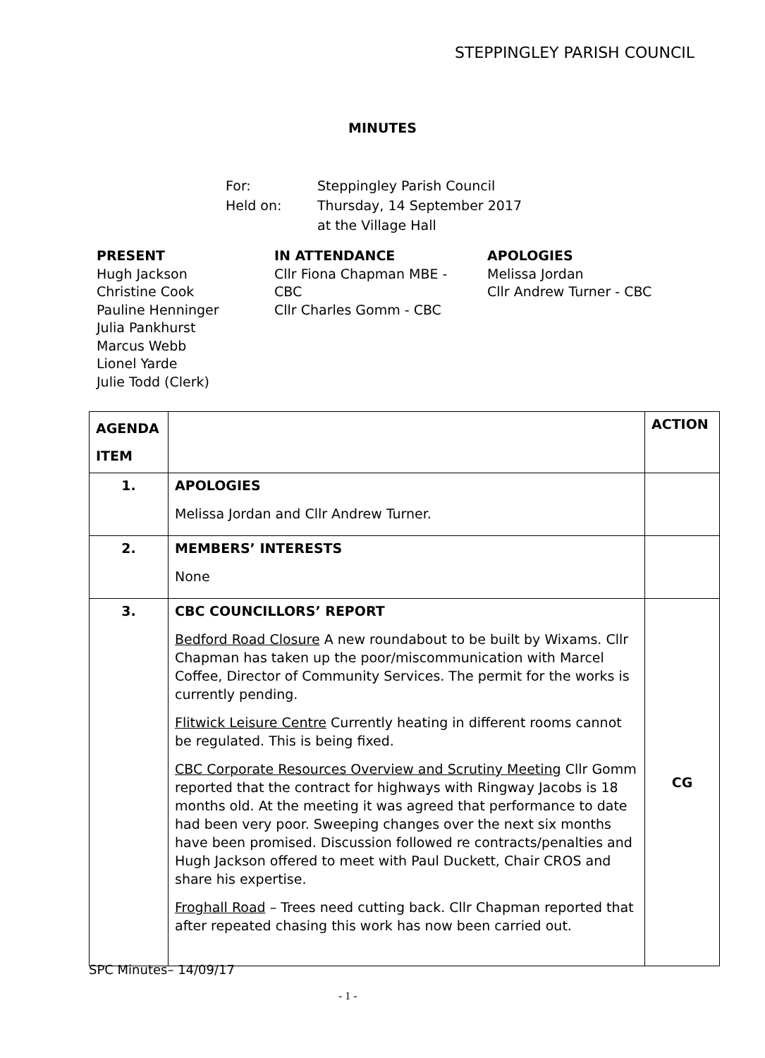STEPPINGLEY PARISH COUNCIL
MINUTES
| For: | Steppingley Parish Council |
| Held on: | Thursday, 14 September 2017 |
| | at the Village Hall |
PRESENT
Hugh Jackson
Christine Cook
Pauline Henninger
Julia Pankhurst
Marcus Webb
Lionel Yarde
Julie Todd (Clerk)
IN ATTENDANCE
Cllr Fiona Chapman MBE -
CBC
Cllr Charles Gomm - CBC
APOLOGIES
Melissa Jordan
Cllr Andrew Turner - CBC
| AGENDA ITEM | | ACTION |
| --- | --- | --- |
| 1. | APOLOGIES Melissa Jordan and Cllr Andrew Turner. | |
| 2. | MEMBERS’ INTERESTS None | |
| 3. | CBC COUNCILLORS’ REPORT Bedford Road Closure A new roundabout to be built by Wixams. Cllr Chapman has taken up the poor/miscommunication with Marcel Coffee, Director of Community Services. The permit for the works is currently pending. Flitwick Leisure Centre Currently heating in different rooms cannot be regulated. This is being fixed. CBC Corporate Resources Overview and Scrutiny Meeting Cllr Gomm reported that the contract for highways with Ringway Jacobs is 18 months old. At the meeting it was agreed that performance to date had been very poor. Sweeping changes over the next six months have been promised. Discussion followed re contracts/penalties and Hugh Jackson offered to meet with Paul Duckett, Chair CROS and share his expertise. Froghall Road – Trees need cutting back. Cllr Chapman reported that after repeated chasing this work has now been carried out. | CG |
SPC Minutes– 14/09/17
- 1 -